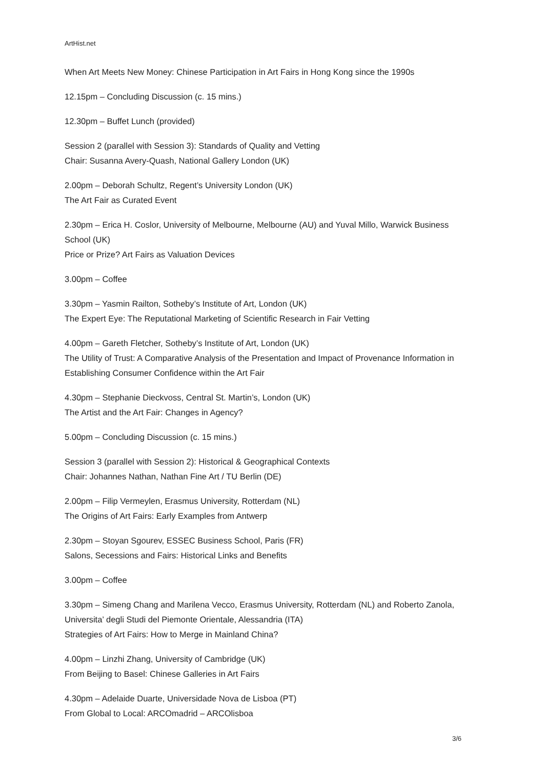ArtHist.net
When Art Meets New Money: Chinese Participation in Art Fairs in Hong Kong since the 1990s
12.15pm – Concluding Discussion (c. 15 mins.)
12.30pm – Buffet Lunch (provided)
Session 2 (parallel with Session 3): Standards of Quality and Vetting
Chair: Susanna Avery-Quash, National Gallery London (UK)
2.00pm – Deborah Schultz, Regent’s University London (UK)
The Art Fair as Curated Event
2.30pm – Erica H. Coslor, University of Melbourne, Melbourne (AU) and Yuval Millo, Warwick Business School (UK)
Price or Prize? Art Fairs as Valuation Devices
3.00pm – Coffee
3.30pm – Yasmin Railton, Sotheby’s Institute of Art, London (UK)
The Expert Eye: The Reputational Marketing of Scientific Research in Fair Vetting
4.00pm – Gareth Fletcher, Sotheby’s Institute of Art, London (UK)
The Utility of Trust: A Comparative Analysis of the Presentation and Impact of Provenance Information in Establishing Consumer Confidence within the Art Fair
4.30pm – Stephanie Dieckvoss, Central St. Martin’s, London (UK)
The Artist and the Art Fair: Changes in Agency?
5.00pm – Concluding Discussion (c. 15 mins.)
Session 3 (parallel with Session 2): Historical & Geographical Contexts
Chair: Johannes Nathan, Nathan Fine Art / TU Berlin (DE)
2.00pm – Filip Vermeylen, Erasmus University, Rotterdam (NL)
The Origins of Art Fairs: Early Examples from Antwerp
2.30pm – Stoyan Sgourev, ESSEC Business School, Paris (FR)
Salons, Secessions and Fairs: Historical Links and Benefits
3.00pm – Coffee
3.30pm – Simeng Chang and Marilena Vecco, Erasmus University, Rotterdam (NL) and Roberto Zanola, Universita’ degli Studi del Piemonte Orientale, Alessandria (ITA)
Strategies of Art Fairs: How to Merge in Mainland China?
4.00pm – Linzhi Zhang, University of Cambridge (UK)
From Beijing to Basel: Chinese Galleries in Art Fairs
4.30pm – Adelaide Duarte, Universidade Nova de Lisboa (PT)
From Global to Local: ARCOmadrid – ARCOlisboa
3/6